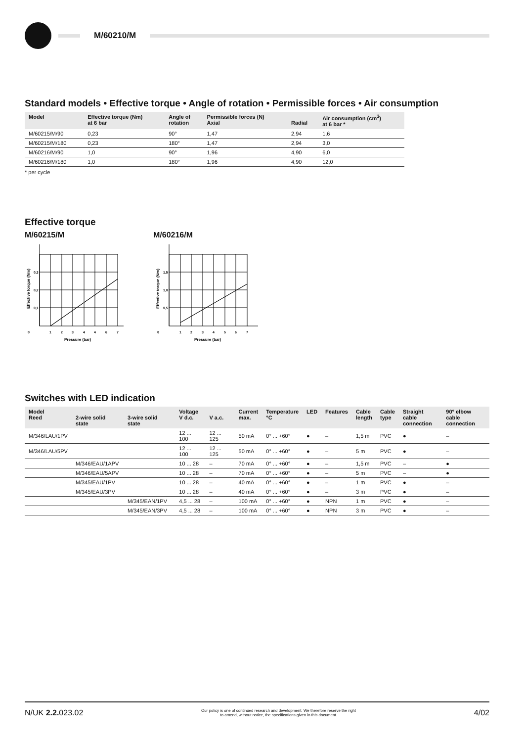M/60210/M
Standard models • Effective torque • Angle of rotation • Permissible forces • Air consumption
| Model | Effective torque (Nm) at 6 bar | Angle of rotation | Permissible forces (N) Axial | Radial | Air consumption (cm<sup>3</sup>) at 6 bar * |
| --- | --- | --- | --- | --- | --- |
| M/60215/M/90 | 0,23 | 90° | 1,47 | 2,94 | 1,6 |
| M/60215/M/180 | 0,23 | 180° | 1,47 | 2,94 | 3,0 |
| M/60216/M/90 | 1,0 | 90° | 1,96 | 4,90 | 6,0 |
| M/60216/M/180 | 1,0 | 180° | 1,96 | 4,90 | 12,0 |
* per cycle
Effective torque
M/60215/M
0
1
2
3
4
4
6
7
0,3
0,2
0,1
Pressure (bar)
Effective torque (Nm)
M/60216/M
0
1
2
3
4
5
6
7
1,5
1,0
0,5
Pressure (bar)
Effective torque (Nm)
Switches with LED indication
| Model Reed | 2-wire solid state | 3-wire solid state | Voltage V d.c. | V a.c. | Current max. | Temperature °C | LED | Features | Cable length | Cable type | Straight cable connection | 90° elbow cable connection |
| --- | --- | --- | --- | --- | --- | --- | --- | --- | --- | --- | --- | --- |
| M/346/LAU/1PV | | | 12 ... 100 | 12 ... 125 | 50 mA | 0° ... +60° | ● | – | 1,5 m | PVC | ● | – |
| M/346/LAU/5PV | | | 12 ... 100 | 12 ... 125 | 50 mA | 0° ... +60° | ● | – | 5 m | PVC | ● | – |
| | M/346/EAU/1APV | | 10 ... 28 | – | 70 mA | 0° ... +60° | ● | – | 1,5 m | PVC | – | ● |
| | M/346/EAU/5APV | | 10 ... 28 | – | 70 mA | 0° ... +60° | ● | – | 5 m | PVC | – | ● |
| | M/345/EAU/1PV | | 10 ... 28 | – | 40 mA | 0° ... +60° | ● | – | 1 m | PVC | ● | – |
| | M/345/EAU/3PV | | 10 ... 28 | – | 40 mA | 0° ... +60° | ● | – | 3 m | PVC | ● | – |
| | | M/345/EAN/1PV | 4,5 ... 28 | – | 100 mA | 0° ... +60° | ● | NPN | 1 m | PVC | ● | – |
| | | M/345/EAN/3PV | 4,5 ... 28 | – | 100 mA | 0° ... +60° | ● | NPN | 3 m | PVC | ● | – |
N/UK 2.2. 023.02 Our policy is one of continued research and development. We therefore reserve the right
to amend, without notice, the specifications given in this document. 4/02